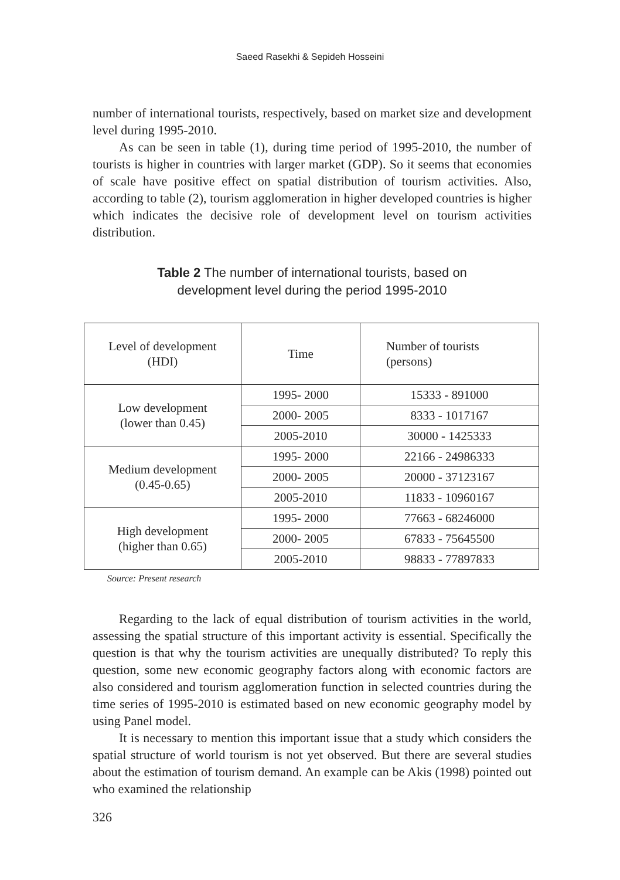Saeed Rasekhi & Sepideh Hosseini
number of international tourists, respectively, based on market size and development level during 1995-2010.
As can be seen in table (1), during time period of 1995-2010, the number of tourists is higher in countries with larger market (GDP). So it seems that economies of scale have positive effect on spatial distribution of tourism activities. Also, according to table (2), tourism agglomeration in higher developed countries is higher which indicates the decisive role of development level on tourism activities distribution.
Table 2 The number of international tourists, based on
development level during the period 1995-2010
| Level of development (HDI) | Time | Number of tourists (persons) |
| Low development (lower than 0.45) | 1995- 2000 | 15333 - 891000 |
| | 2000- 2005 | 8333 - 1017167 |
| | 2005-2010 | 30000 - 1425333 |
| Medium development (0.45-0.65) | 1995- 2000 | 22166 - 24986333 |
| | 2000- 2005 | 20000 - 37123167 |
| | 2005-2010 | 11833 - 10960167 |
| High development (higher than 0.65) | 1995- 2000 | 77663 - 68246000 |
| | 2000- 2005 | 67833 - 75645500 |
| | 2005-2010 | 98833 - 77897833 |
Source: Present research
Regarding to the lack of equal distribution of tourism activities in the world, assessing the spatial structure of this important activity is essential. Specifically the question is that why the tourism activities are unequally distributed? To reply this question, some new economic geography factors along with economic factors are also considered and tourism agglomeration function in selected countries during the time series of 1995-2010 is estimated based on new economic geography model by using Panel model.
It is necessary to mention this important issue that a study which considers the spatial structure of world tourism is not yet observed. But there are several studies about the estimation of tourism demand. An example can be Akis (1998) pointed out who examined the relationship
326